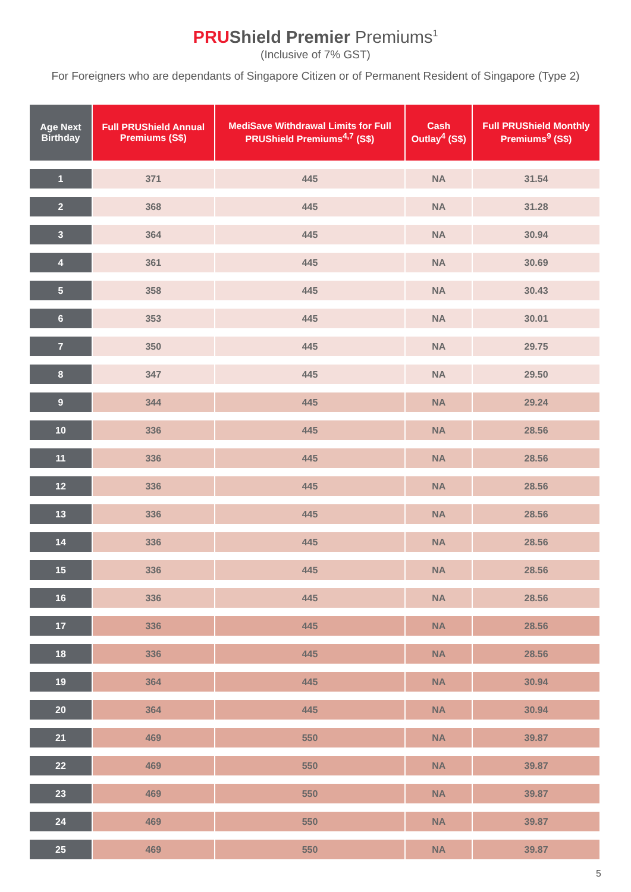PRUShield Premier Premiums<sup>1</sup>
(Inclusive of 7% GST)
For Foreigners who are dependants of Singapore Citizen or of Permanent Resident of Singapore (Type 2)
| Age Next Birthday | Full PRUShield Annual Premiums (S$) | MediSave Withdrawal Limits for Full PRUShield Premiums<sup>4,7</sup> (S$) | Cash Outlay<sup>4</sup> (S$) | Full PRUShield Monthly Premiums<sup>9</sup> (S$) |
| --- | --- | --- | --- | --- |
| 1 | 371 | 445 | NA | 31.54 |
| 2 | 368 | 445 | NA | 31.28 |
| 3 | 364 | 445 | NA | 30.94 |
| 4 | 361 | 445 | NA | 30.69 |
| 5 | 358 | 445 | NA | 30.43 |
| 6 | 353 | 445 | NA | 30.01 |
| 7 | 350 | 445 | NA | 29.75 |
| 8 | 347 | 445 | NA | 29.50 |
| 9 | 344 | 445 | NA | 29.24 |
| 10 | 336 | 445 | NA | 28.56 |
| 11 | 336 | 445 | NA | 28.56 |
| 12 | 336 | 445 | NA | 28.56 |
| 13 | 336 | 445 | NA | 28.56 |
| 14 | 336 | 445 | NA | 28.56 |
| 15 | 336 | 445 | NA | 28.56 |
| 16 | 336 | 445 | NA | 28.56 |
| 17 | 336 | 445 | NA | 28.56 |
| 18 | 336 | 445 | NA | 28.56 |
| 19 | 364 | 445 | NA | 30.94 |
| 20 | 364 | 445 | NA | 30.94 |
| 21 | 469 | 550 | NA | 39.87 |
| 22 | 469 | 550 | NA | 39.87 |
| 23 | 469 | 550 | NA | 39.87 |
| 24 | 469 | 550 | NA | 39.87 |
| 25 | 469 | 550 | NA | 39.87 |
5